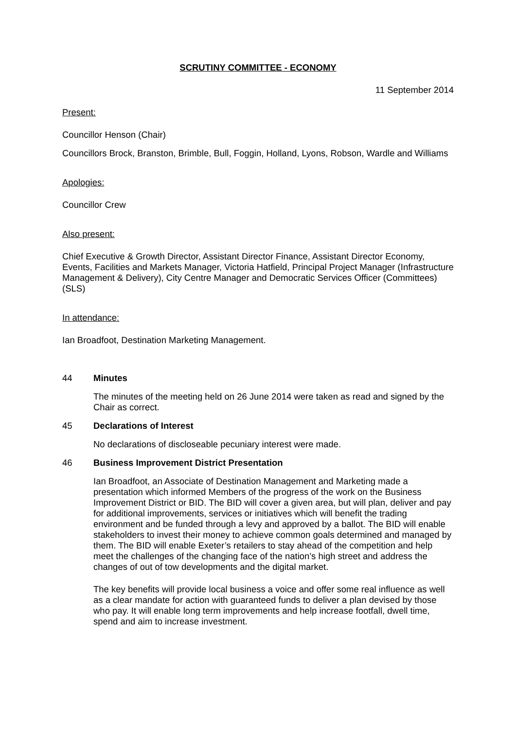SCRUTINY COMMITTEE - ECONOMY
11 September 2014
Present:
Councillor Henson (Chair)
Councillors Brock, Branston, Brimble, Bull, Foggin, Holland, Lyons, Robson, Wardle and Williams
Apologies:
Councillor Crew
Also present:
Chief Executive & Growth Director, Assistant Director Finance, Assistant Director Economy, Events, Facilities and Markets Manager, Victoria Hatfield, Principal Project Manager (Infrastructure Management & Delivery), City Centre Manager and Democratic Services Officer (Committees) (SLS)
In attendance:
Ian Broadfoot, Destination Marketing Management.
44 Minutes
The minutes of the meeting held on 26 June 2014 were taken as read and signed by the Chair as correct.
45 Declarations of Interest
No declarations of discloseable pecuniary interest were made.
46 Business Improvement District Presentation
Ian Broadfoot, an Associate of Destination Management and Marketing made a presentation which informed Members of the progress of the work on the Business Improvement District or BID. The BID will cover a given area, but will plan, deliver and pay for additional improvements, services or initiatives which will benefit the trading environment and be funded through a levy and approved by a ballot. The BID will enable stakeholders to invest their money to achieve common goals determined and managed by them. The BID will enable Exeter’s retailers to stay ahead of the competition and help meet the challenges of the changing face of the nation’s high street and address the changes of out of tow developments and the digital market.
The key benefits will provide local business a voice and offer some real influence as well as a clear mandate for action with guaranteed funds to deliver a plan devised by those who pay. It will enable long term improvements and help increase footfall, dwell time, spend and aim to increase investment.